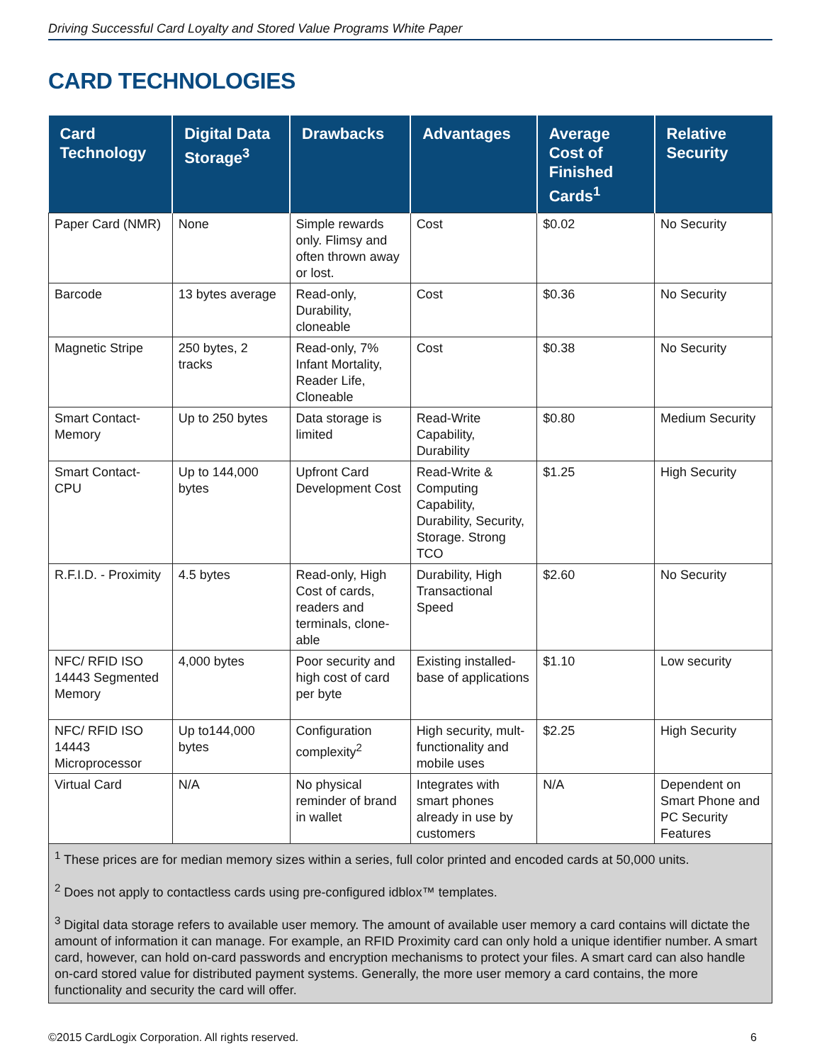Driving Successful Card Loyalty and Stored Value Programs White Paper
CARD TECHNOLOGIES
| Card Technology | Digital Data Storage<sup>3</sup> | Drawbacks | Advantages | Average Cost of Finished Cards<sup>1</sup> | Relative Security |
| --- | --- | --- | --- | --- | --- |
| Paper Card (NMR) | None | Simple rewards only. Flimsy and often thrown away or lost. | Cost | $0.02 | No Security |
| Barcode | 13 bytes average | Read-only, Durability, cloneable | Cost | $0.36 | No Security |
| Magnetic Stripe | 250 bytes, 2 tracks | Read-only, 7% Infant Mortality, Reader Life, Cloneable | Cost | $0.38 | No Security |
| Smart Contact-Memory | Up to 250 bytes | Data storage is limited | Read-Write Capability, Durability | $0.80 | Medium Security |
| Smart Contact-CPU | Up to 144,000 bytes | Upfront Card Development Cost | Read-Write & Computing Capability, Durability, Security, Storage. Strong TCO | $1.25 | High Security |
| R.F.I.D. - Proximity | 4.5 bytes | Read-only, High Cost of cards, readers and terminals, clone-able | Durability, High Transactional Speed | $2.60 | No Security |
| NFC/ RFID ISO 14443 Segmented Memory | 4,000 bytes | Poor security and high cost of card per byte | Existing installed-base of applications | $1.10 | Low security |
| NFC/ RFID ISO 14443 Microprocessor | Up to144,000 bytes | Configuration complexity<sup>2</sup> | High security, mult-functionality and mobile uses | $2.25 | High Security |
| Virtual Card | N/A | No physical reminder of brand in wallet | Integrates with smart phones already in use by customers | N/A | Dependent on Smart Phone and PC Security Features |
| <sup>1</sup> These prices are for median memory sizes within a series, full color printed and encoded cards at 50,000 units. <sup>2</sup> Does not apply to contactless cards using pre-configured idblox™ templates. <sup>3</sup> Digital data storage refers to available user memory. The amount of available user memory a card contains will dictate the amount of information it can manage. For example, an RFID Proximity card can only hold a unique identifier number. A smart card, however, can hold on-card passwords and encryption mechanisms to protect your files. A smart card can also handle on-card stored value for distributed payment systems. Generally, the more user memory a card contains, the more functionality and security the card will offer. | | | | | |
©2015 CardLogix Corporation. All rights reserved. 6